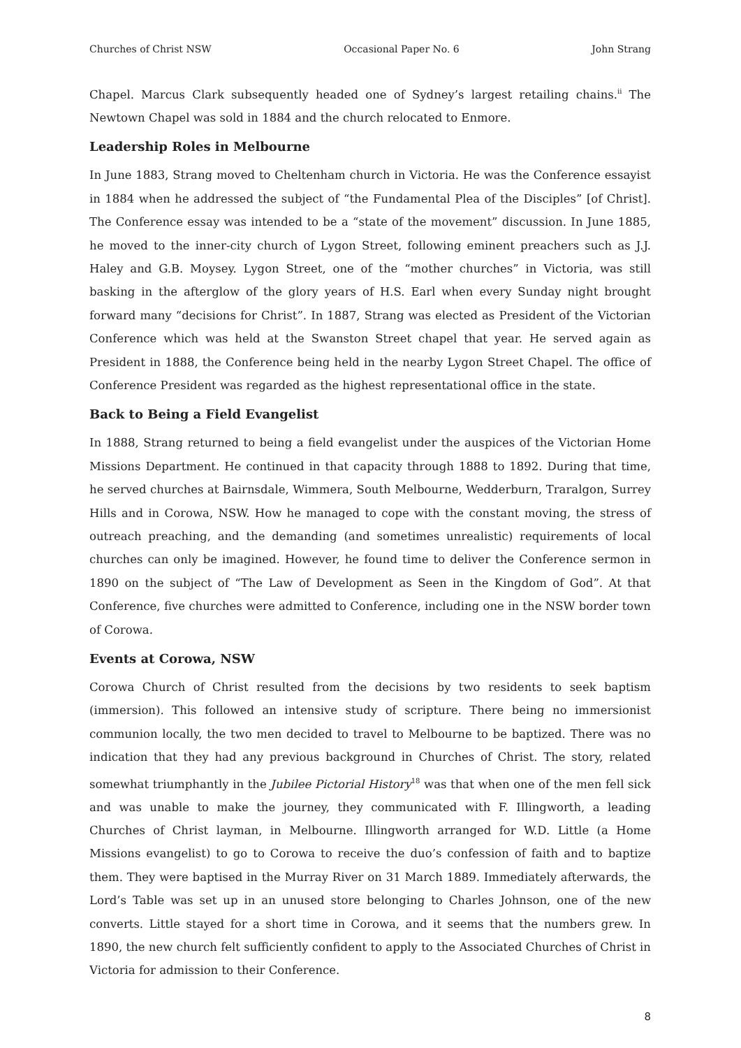Churches of Christ NSW Occasional Paper No. 6 John Strang
Chapel. Marcus Clark subsequently headed one of Sydney’s largest retailing chains.<sup>ii</sup> The Newtown Chapel was sold in 1884 and the church relocated to Enmore.
Leadership Roles in Melbourne
In June 1883, Strang moved to Cheltenham church in Victoria. He was the Conference essayist in 1884 when he addressed the subject of “the Fundamental Plea of the Disciples” [of Christ]. The Conference essay was intended to be a “state of the movement” discussion. In June 1885, he moved to the inner-city church of Lygon Street, following eminent preachers such as J.J. Haley and G.B. Moysey. Lygon Street, one of the “mother churches” in Victoria, was still basking in the afterglow of the glory years of H.S. Earl when every Sunday night brought forward many “decisions for Christ”. In 1887, Strang was elected as President of the Victorian Conference which was held at the Swanston Street chapel that year. He served again as President in 1888, the Conference being held in the nearby Lygon Street Chapel. The office of Conference President was regarded as the highest representational office in the state.
Back to Being a Field Evangelist
In 1888, Strang returned to being a field evangelist under the auspices of the Victorian Home Missions Department. He continued in that capacity through 1888 to 1892. During that time, he served churches at Bairnsdale, Wimmera, South Melbourne, Wedderburn, Traralgon, Surrey Hills and in Corowa, NSW. How he managed to cope with the constant moving, the stress of outreach preaching, and the demanding (and sometimes unrealistic) requirements of local churches can only be imagined. However, he found time to deliver the Conference sermon in 1890 on the subject of “The Law of Development as Seen in the Kingdom of God”. At that Conference, five churches were admitted to Conference, including one in the NSW border town of Corowa.
Events at Corowa, NSW
Corowa Church of Christ resulted from the decisions by two residents to seek baptism (immersion). This followed an intensive study of scripture. There being no immersionist communion locally, the two men decided to travel to Melbourne to be baptized. There was no indication that they had any previous background in Churches of Christ. The story, related somewhat triumphantly in the Jubilee Pictorial History<sup>18</sup> was that when one of the men fell sick and was unable to make the journey, they communicated with F. Illingworth, a leading Churches of Christ layman, in Melbourne. Illingworth arranged for W.D. Little (a Home Missions evangelist) to go to Corowa to receive the duo’s confession of faith and to baptize them. They were baptised in the Murray River on 31 March 1889. Immediately afterwards, the Lord’s Table was set up in an unused store belonging to Charles Johnson, one of the new converts. Little stayed for a short time in Corowa, and it seems that the numbers grew. In 1890, the new church felt sufficiently confident to apply to the Associated Churches of Christ in Victoria for admission to their Conference.
8